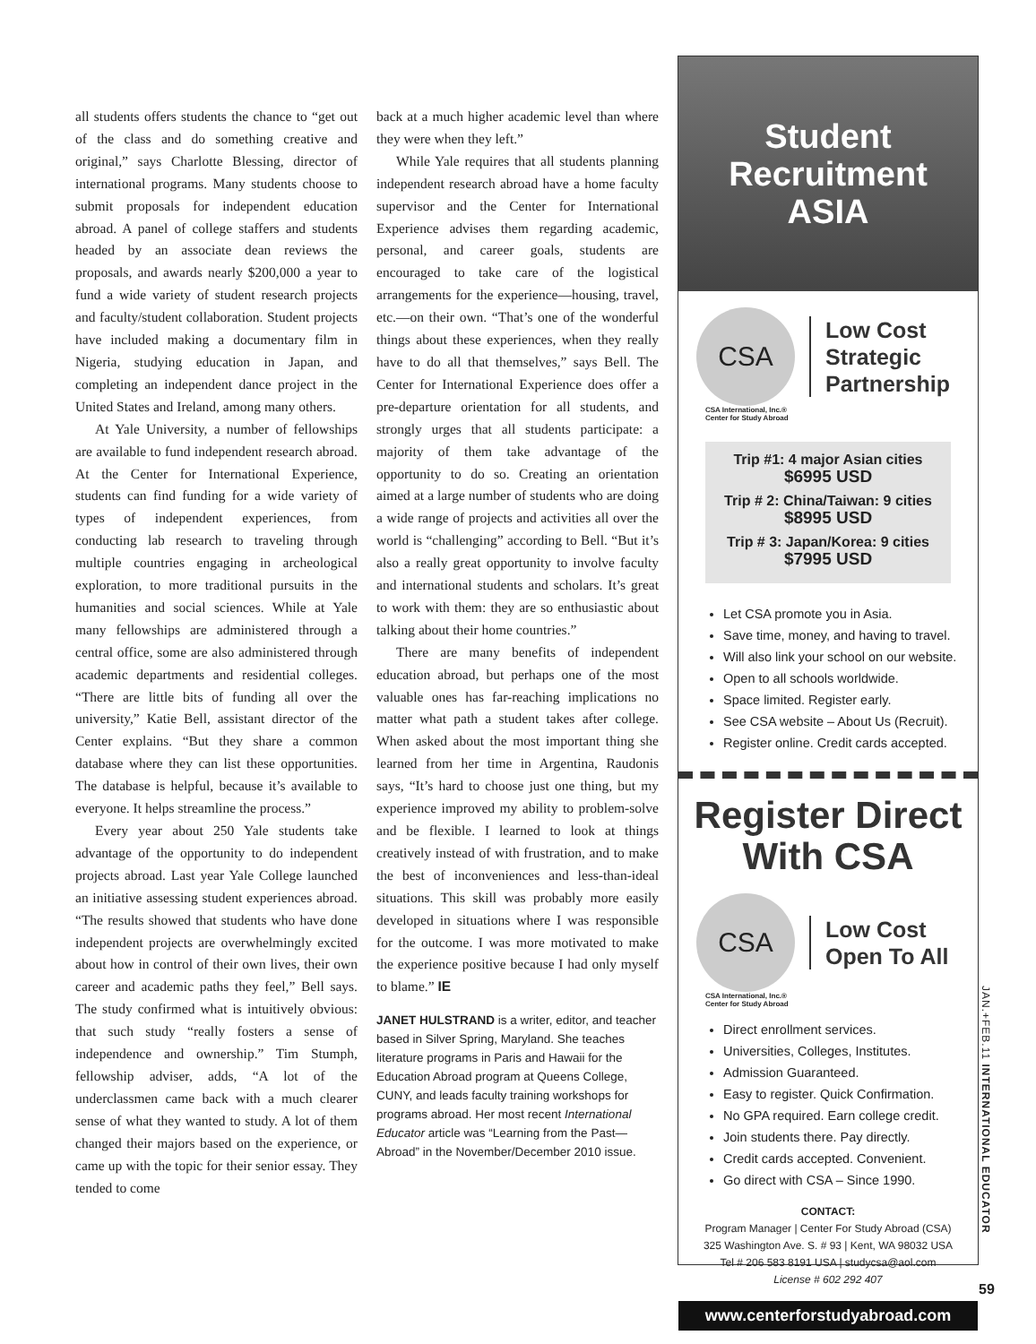all students offers students the chance to “get out of the class and do something creative and original,” says Charlotte Blessing, director of international programs. Many students choose to submit proposals for independent education abroad. A panel of college staffers and students headed by an associate dean reviews the proposals, and awards nearly $200,000 a year to fund a wide variety of student research projects and faculty/student collaboration. Student projects have included making a documentary film in Nigeria, studying education in Japan, and completing an independent dance project in the United States and Ireland, among many others.
At Yale University, a number of fellowships are available to fund independent research abroad. At the Center for International Experience, students can find funding for a wide variety of types of independent experiences, from conducting lab research to traveling through multiple countries engaging in archeological exploration, to more traditional pursuits in the humanities and social sciences. While at Yale many fellowships are administered through a central office, some are also administered through academic departments and residential colleges. “There are little bits of funding all over the university,” Katie Bell, assistant director of the Center explains. “But they share a common database where they can list these opportunities. The database is helpful, because it’s available to everyone. It helps streamline the process.”
Every year about 250 Yale students take advantage of the opportunity to do independent projects abroad. Last year Yale College launched an initiative assessing student experiences abroad. “The results showed that students who have done independent projects are overwhelmingly excited about how in control of their own lives, their own career and academic paths they feel,” Bell says. The study confirmed what is intuitively obvious: that such study “really fosters a sense of independence and ownership.” Tim Stumph, fellowship adviser, adds, “A lot of the underclassmen came back with a much clearer sense of what they wanted to study. A lot of them changed their majors based on the experience, or came up with the topic for their senior essay. They tended to come
back at a much higher academic level than where they were when they left.”
While Yale requires that all students planning independent research abroad have a home faculty supervisor and the Center for International Experience advises them regarding academic, personal, and career goals, students are encouraged to take care of the logistical arrangements for the experience—housing, travel, etc.—on their own. “That’s one of the wonderful things about these experiences, when they really have to do all that themselves,” says Bell. The Center for International Experience does offer a pre-departure orientation for all students, and strongly urges that all students participate: a majority of them take advantage of the opportunity to do so. Creating an orientation aimed at a large number of students who are doing a wide range of projects and activities all over the world is “challenging” according to Bell. “But it’s also a really great opportunity to involve faculty and international students and scholars. It’s great to work with them: they are so enthusiastic about talking about their home countries.”
There are many benefits of independent education abroad, but perhaps one of the most valuable ones has far-reaching implications no matter what path a student takes after college. When asked about the most important thing she learned from her time in Argentina, Raudonis says, “It’s hard to choose just one thing, but my experience improved my ability to problem-solve and be flexible. I learned to look at things creatively instead of with frustration, and to make the best of inconveniences and less-than-ideal situations. This skill was probably more easily developed in situations where I was responsible for the outcome. I was more motivated to make the experience positive because I had only myself to blame.” IE
JANET HULSTRAND is a writer, editor, and teacher based in Silver Spring, Maryland. She teaches literature programs in Paris and Hawaii for the Education Abroad program at Queens College, CUNY, and leads faculty training workshops for programs abroad. Her most recent International Educator article was “Learning from the Past—Abroad” in the November/December 2010 issue.
Student
Recruitment
ASIA
CSA
Low Cost
Strategic
Partnership
CSA International, Inc.®
Center for Study Abroad
Trip #1: 4 major Asian cities
$6995 USD
Trip # 2: China/Taiwan: 9 cities
$8995 USD
Trip # 3: Japan/Korea: 9 cities
$7995 USD
Let CSA promote you in Asia.
Save time, money, and having to travel.
Will also link your school on our website.
Open to all schools worldwide.
Space limited. Register early.
See CSA website – About Us (Recruit).
Register online. Credit cards accepted.
Register Direct
With CSA
CSA
Low Cost
Open To All
CSA International, Inc.®
Center for Study Abroad
Direct enrollment services.
Universities, Colleges, Institutes.
Admission Guaranteed.
Easy to register. Quick Confirmation.
No GPA required. Earn college credit.
Join students there. Pay directly.
Credit cards accepted. Convenient.
Go direct with CSA – Since 1990.
CONTACT:
Program Manager | Center For Study Abroad (CSA)
325 Washington Ave. S. # 93 | Kent, WA 98032 USA
Tel # 206 583 8191 USA | studycsa@aol.com
License # 602 292 407
www.centerforstudyabroad.com
JAN.+FEB.11 INTERNATIONAL EDUCATOR
59